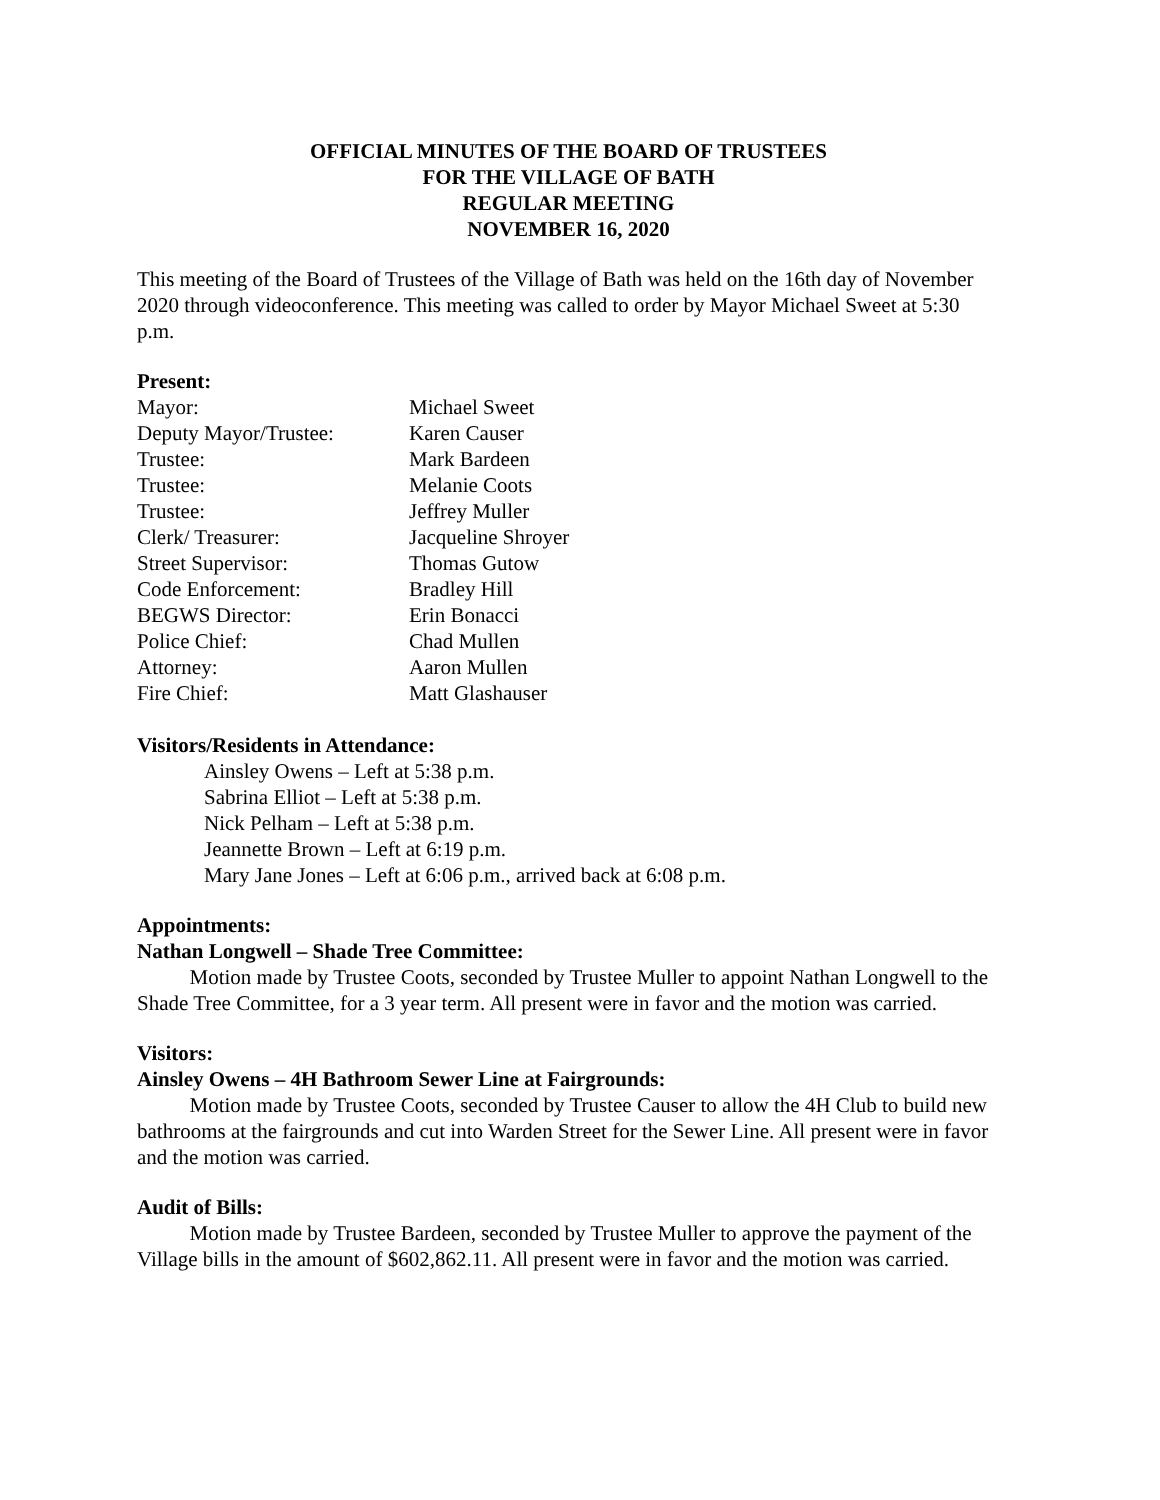OFFICIAL MINUTES OF THE BOARD OF TRUSTEES
FOR THE VILLAGE OF BATH
REGULAR MEETING
NOVEMBER 16, 2020
This meeting of the Board of Trustees of the Village of Bath was held on the 16th day of November 2020 through videoconference. This meeting was called to order by Mayor Michael Sweet at 5:30 p.m.
Present:
| Mayor: | Michael Sweet |
| Deputy Mayor/Trustee: | Karen Causer |
| Trustee: | Mark Bardeen |
| Trustee: | Melanie Coots |
| Trustee: | Jeffrey Muller |
| Clerk/ Treasurer: | Jacqueline Shroyer |
| Street Supervisor: | Thomas Gutow |
| Code Enforcement: | Bradley Hill |
| BEGWS Director: | Erin Bonacci |
| Police Chief: | Chad Mullen |
| Attorney: | Aaron Mullen |
| Fire Chief: | Matt Glashauser |
Visitors/Residents in Attendance:
Ainsley Owens – Left at 5:38 p.m.
Sabrina Elliot – Left at 5:38 p.m.
Nick Pelham – Left at 5:38 p.m.
Jeannette Brown – Left at 6:19 p.m.
Mary Jane Jones – Left at 6:06 p.m., arrived back at 6:08 p.m.
Appointments:
Nathan Longwell – Shade Tree Committee:
   Motion made by Trustee Coots, seconded by Trustee Muller to appoint Nathan Longwell to the Shade Tree Committee, for a 3 year term. All present were in favor and the motion was carried.
Visitors:
Ainsley Owens – 4H Bathroom Sewer Line at Fairgrounds:
   Motion made by Trustee Coots, seconded by Trustee Causer to allow the 4H Club to build new bathrooms at the fairgrounds and cut into Warden Street for the Sewer Line. All present were in favor and the motion was carried.
Audit of Bills:
   Motion made by Trustee Bardeen, seconded by Trustee Muller to approve the payment of the Village bills in the amount of $602,862.11. All present were in favor and the motion was carried.